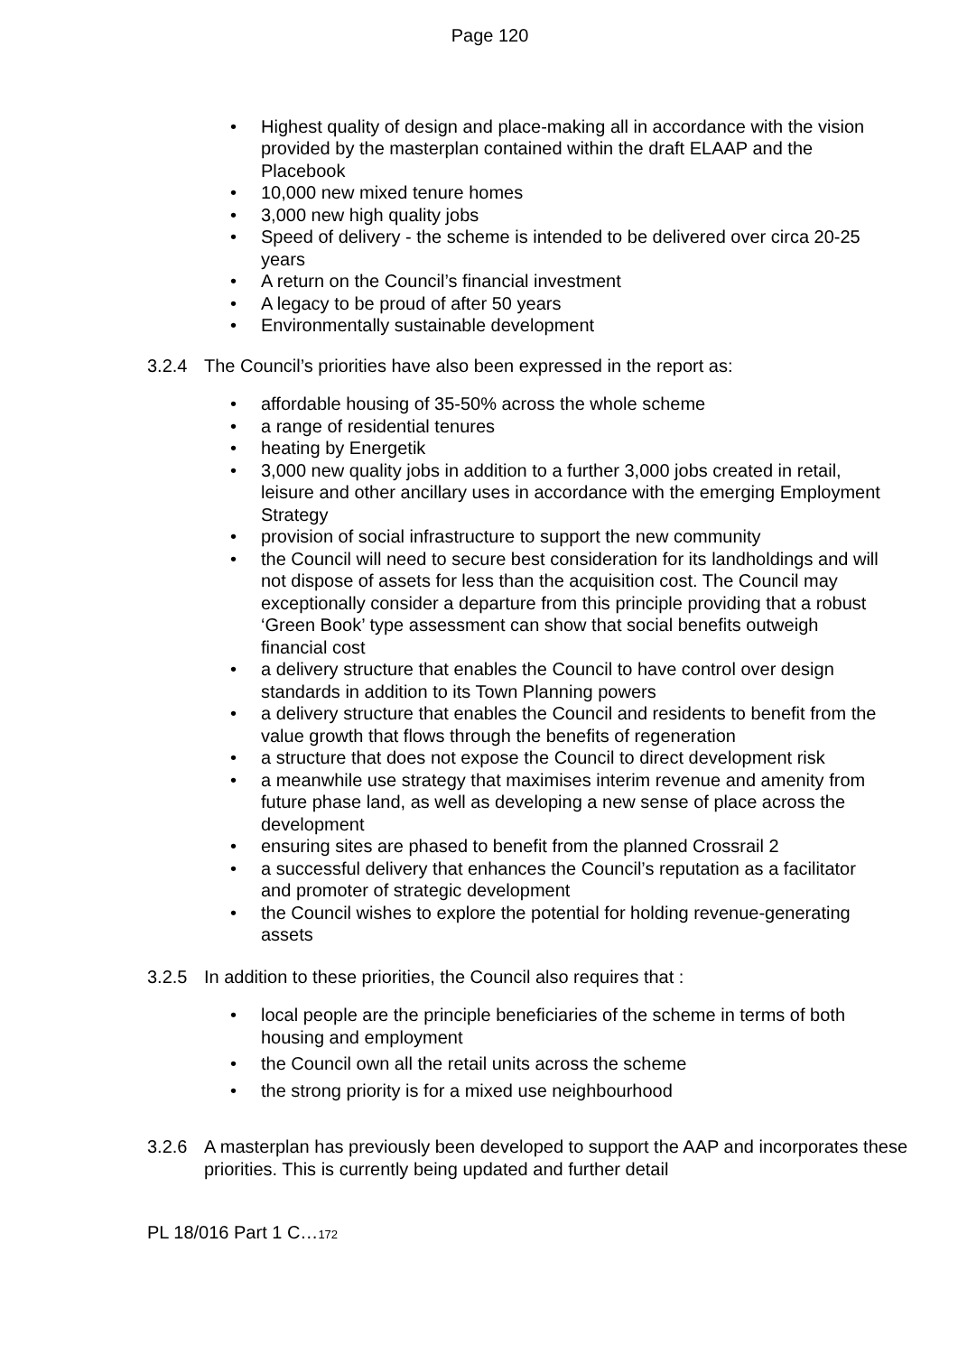Page 120
• Highest quality of design and place-making all in accordance with the vision provided by the masterplan contained within the draft ELAAP and the Placebook
• 10,000 new mixed tenure homes
• 3,000 new high quality jobs
• Speed of delivery - the scheme is intended to be delivered over circa 20-25 years
• A return on the Council’s financial investment
• A legacy to be proud of after 50 years
• Environmentally sustainable development
3.2.4 The Council’s priorities have also been expressed in the report as:
• affordable housing of 35-50% across the whole scheme
• a range of residential tenures
• heating by Energetik
• 3,000 new quality jobs in addition to a further 3,000 jobs created in retail, leisure and other ancillary uses in accordance with the emerging Employment Strategy
• provision of social infrastructure to support the new community
• the Council will need to secure best consideration for its landholdings and will not dispose of assets for less than the acquisition cost. The Council may exceptionally consider a departure from this principle providing that a robust ‘Green Book’ type assessment can show that social benefits outweigh financial cost
• a delivery structure that enables the Council to have control over design standards in addition to its Town Planning powers
• a delivery structure that enables the Council and residents to benefit from the value growth that flows through the benefits of regeneration
• a structure that does not expose the Council to direct development risk
• a meanwhile use strategy that maximises interim revenue and amenity from future phase land, as well as developing a new sense of place across the development
• ensuring sites are phased to benefit from the planned Crossrail 2
• a successful delivery that enhances the Council’s reputation as a facilitator and promoter of strategic development
• the Council wishes to explore the potential for holding revenue-generating assets
3.2.5 In addition to these priorities, the Council also requires that :
• local people are the principle beneficiaries of the scheme in terms of both housing and employment
• the Council own all the retail units across the scheme
• the strong priority is for a mixed use neighbourhood
3.2.6 A masterplan has previously been developed to support the AAP and incorporates these priorities. This is currently being updated and further detail
PL 18/016 Part 1 C…172